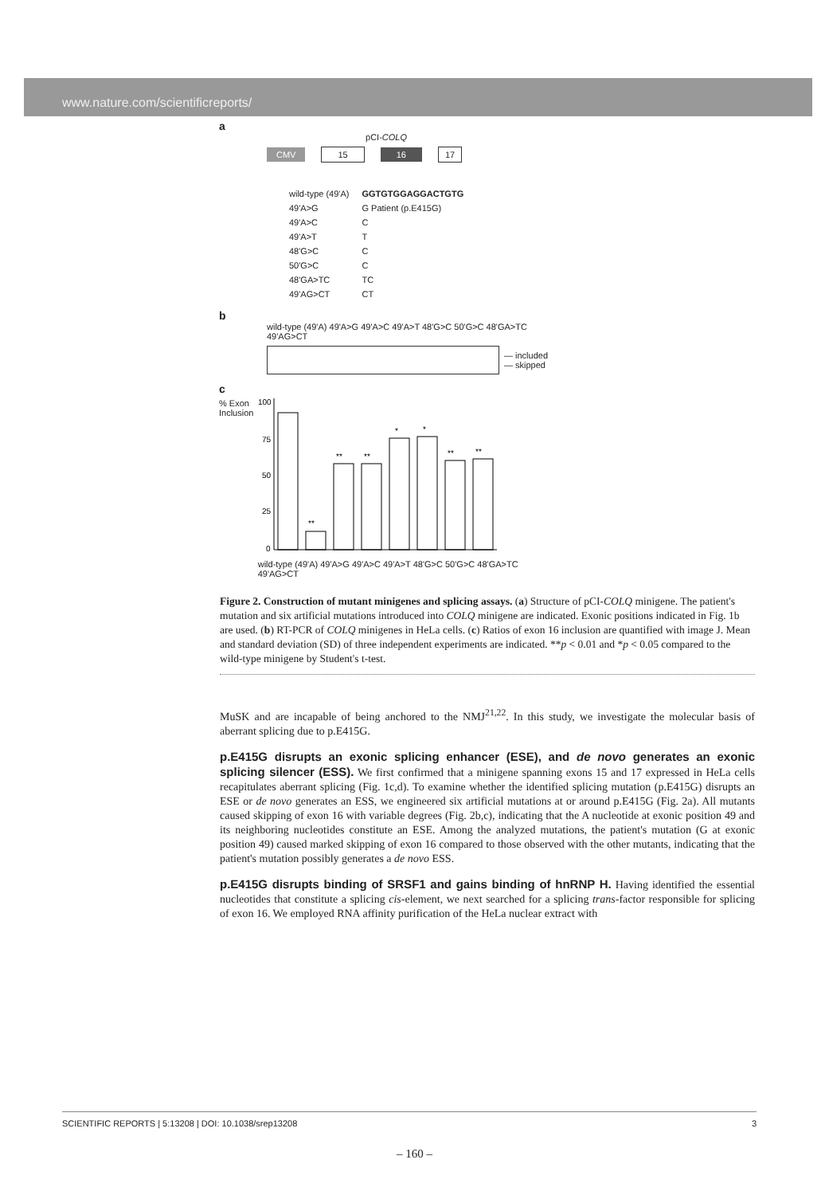www.nature.com/scientificreports/
a
pCI-COLQ
CMV 15 16 17
| wild-type (49'A) | GGTGTGGAGGACTGTG |
| 49'A>G | G Patient (p.E415G) |
| 49'A>C | C |
| 49'A>T | T |
| 48'G>C | C |
| 50'G>C | C |
| 48'GA>TC | TC |
| 49'AG>CT | CT |
b
wild-type (49'A) 49'A>G 49'A>C 49'A>T 48'G>C 50'G>C 48'GA>TC 49'AG>CT
— included
— skipped
c
% Exon Inclusion
100
75
50
25
0
**
**
**
*
*
**
**
wild-type (49'A) 49'A>G 49'A>C 49'A>T 48'G>C 50'G>C 48'GA>TC 49'AG>CT
Figure 2. Construction of mutant minigenes and splicing assays. (a) Structure of pCI-COLQ minigene. The patient's mutation and six artificial mutations introduced into COLQ minigene are indicated. Exonic positions indicated in Fig. 1b are used. (b) RT-PCR of COLQ minigenes in HeLa cells. (c) Ratios of exon 16 inclusion are quantified with image J. Mean and standard deviation (SD) of three independent experiments are indicated. **p < 0.01 and *p < 0.05 compared to the wild-type minigene by Student's t-test.
MuSK and are incapable of being anchored to the NMJ<sup>21,22</sup>. In this study, we investigate the molecular basis of aberrant splicing due to p.E415G.
p.E415G disrupts an exonic splicing enhancer (ESE), and de novo generates an exonic splicing silencer (ESS).
We first confirmed that a minigene spanning exons 15 and 17 expressed in HeLa cells recapitulates aberrant splicing (Fig. 1c,d). To examine whether the identified splicing mutation (p.E415G) disrupts an ESE or de novo generates an ESS, we engineered six artificial mutations at or around p.E415G (Fig. 2a). All mutants caused skipping of exon 16 with variable degrees (Fig. 2b,c), indicating that the A nucleotide at exonic position 49 and its neighboring nucleotides constitute an ESE. Among the analyzed mutations, the patient's mutation (G at exonic position 49) caused marked skipping of exon 16 compared to those observed with the other mutants, indicating that the patient's mutation possibly generates a de novo ESS.
p.E415G disrupts binding of SRSF1 and gains binding of hnRNP H.
Having identified the essential nucleotides that constitute a splicing cis-element, we next searched for a splicing trans-factor responsible for splicing of exon 16. We employed RNA affinity purification of the HeLa nuclear extract with
SCIENTIFIC REPORTS | 5:13208 | DOI: 10.1038/srep13208 3
– 160 –